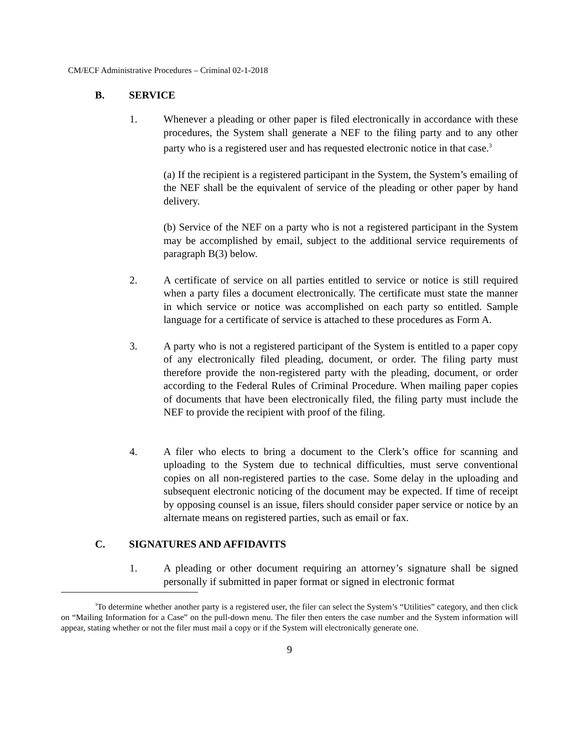CM/ECF Administrative Procedures – Criminal 02-1-2018
B. SERVICE
1. Whenever a pleading or other paper is filed electronically in accordance with these procedures, the System shall generate a NEF to the filing party and to any other party who is a registered user and has requested electronic notice in that case.<sup>3</sup>
(a) If the recipient is a registered participant in the System, the System’s emailing of the NEF shall be the equivalent of service of the pleading or other paper by hand delivery.
(b) Service of the NEF on a party who is not a registered participant in the System may be accomplished by email, subject to the additional service requirements of paragraph B(3) below.
2. A certificate of service on all parties entitled to service or notice is still required when a party files a document electronically. The certificate must state the manner in which service or notice was accomplished on each party so entitled. Sample language for a certificate of service is attached to these procedures as Form A.
3. A party who is not a registered participant of the System is entitled to a paper copy of any electronically filed pleading, document, or order. The filing party must therefore provide the non-registered party with the pleading, document, or order according to the Federal Rules of Criminal Procedure. When mailing paper copies of documents that have been electronically filed, the filing party must include the NEF to provide the recipient with proof of the filing.
4. A filer who elects to bring a document to the Clerk’s office for scanning and uploading to the System due to technical difficulties, must serve conventional copies on all non-registered parties to the case. Some delay in the uploading and subsequent electronic noticing of the document may be expected. If time of receipt by opposing counsel is an issue, filers should consider paper service or notice by an alternate means on registered parties, such as email or fax.
C. SIGNATURES AND AFFIDAVITS
1. A pleading or other document requiring an attorney’s signature shall be signed personally if submitted in paper format or signed in electronic format
<sup>3</sup> To determine whether another party is a registered user, the filer can select the System’s “Utilities” category, and then click on “Mailing Information for a Case” on the pull-down menu. The filer then enters the case number and the System information will appear, stating whether or not the filer must mail a copy or if the System will electronically generate one.
9